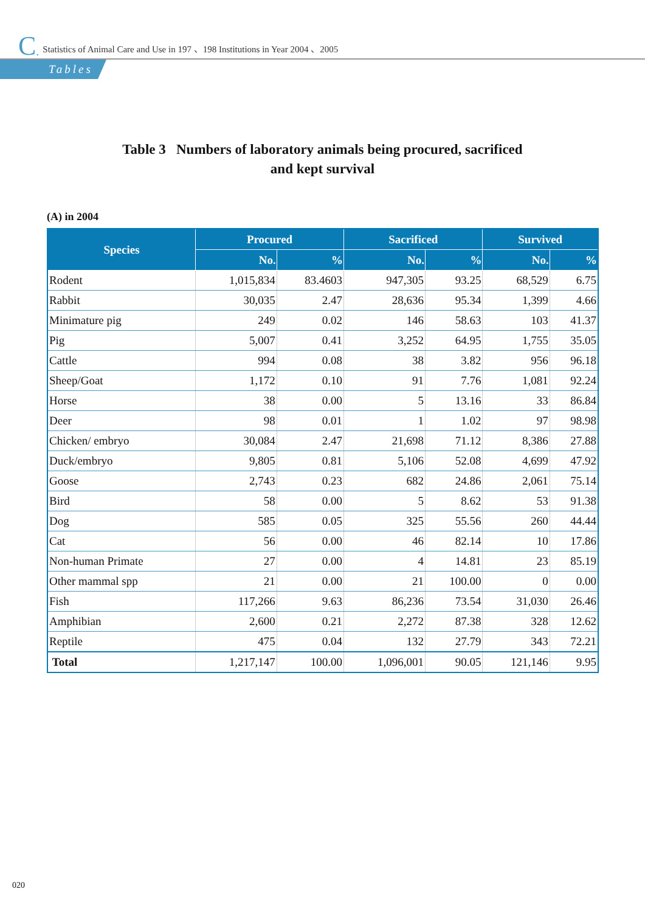C. Statistics of Animal Care and Use in 197 、198 Institutions in Year 2004 、2005
Tables
Table 3 Numbers of laboratory animals being procured, sacrificed
and kept survival
(A) in 2004
| Species | Procured | | Sacrificed | | Survived | |
| --- | --- | --- | --- | --- | --- | --- |
| | No. | % | No. | % | No. | % |
| Rodent | 1,015,834 | 83.4603 | 947,305 | 93.25 | 68,529 | 6.75 |
| Rabbit | 30,035 | 2.47 | 28,636 | 95.34 | 1,399 | 4.66 |
| Minimature pig | 249 | 0.02 | 146 | 58.63 | 103 | 41.37 |
| Pig | 5,007 | 0.41 | 3,252 | 64.95 | 1,755 | 35.05 |
| Cattle | 994 | 0.08 | 38 | 3.82 | 956 | 96.18 |
| Sheep/Goat | 1,172 | 0.10 | 91 | 7.76 | 1,081 | 92.24 |
| Horse | 38 | 0.00 | 5 | 13.16 | 33 | 86.84 |
| Deer | 98 | 0.01 | 1 | 1.02 | 97 | 98.98 |
| Chicken/ embryo | 30,084 | 2.47 | 21,698 | 71.12 | 8,386 | 27.88 |
| Duck/embryo | 9,805 | 0.81 | 5,106 | 52.08 | 4,699 | 47.92 |
| Goose | 2,743 | 0.23 | 682 | 24.86 | 2,061 | 75.14 |
| Bird | 58 | 0.00 | 5 | 8.62 | 53 | 91.38 |
| Dog | 585 | 0.05 | 325 | 55.56 | 260 | 44.44 |
| Cat | 56 | 0.00 | 46 | 82.14 | 10 | 17.86 |
| Non-human Primate | 27 | 0.00 | 4 | 14.81 | 23 | 85.19 |
| Other mammal spp | 21 | 0.00 | 21 | 100.00 | 0 | 0.00 |
| Fish | 117,266 | 9.63 | 86,236 | 73.54 | 31,030 | 26.46 |
| Amphibian | 2,600 | 0.21 | 2,272 | 87.38 | 328 | 12.62 |
| Reptile | 475 | 0.04 | 132 | 27.79 | 343 | 72.21 |
| Total | 1,217,147 | 100.00 | 1,096,001 | 90.05 | 121,146 | 9.95 |
020